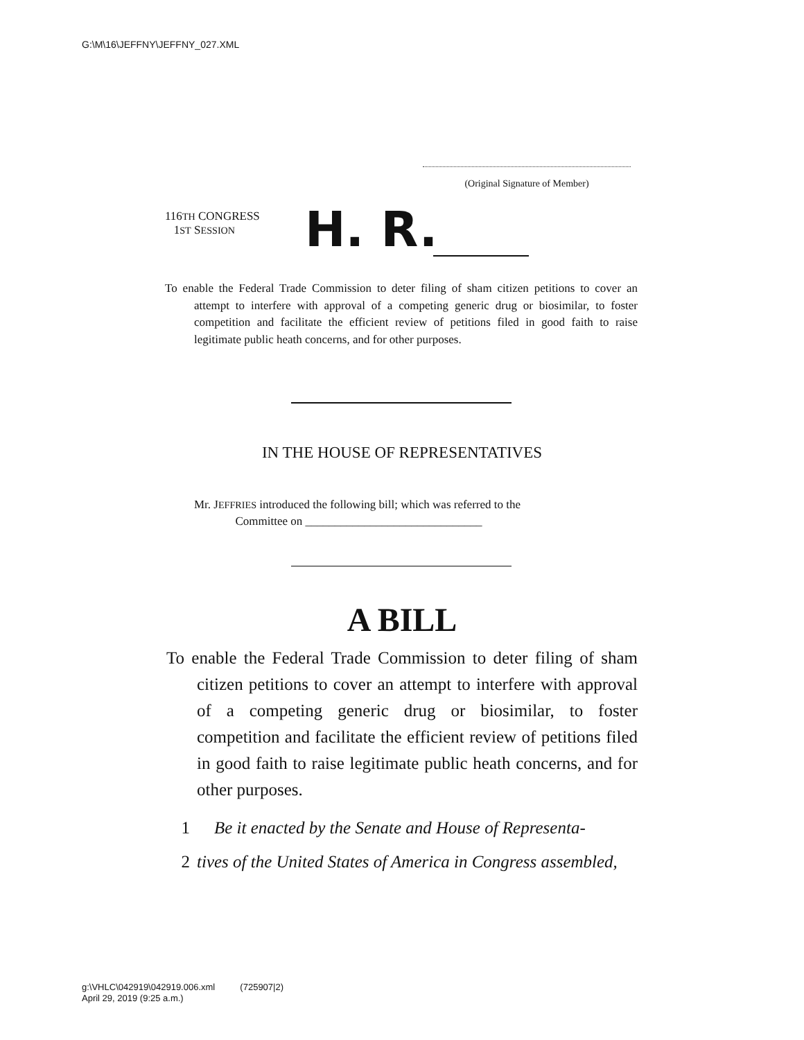G:\M\16\JEFFNY\JEFFNY_027.XML
(Original Signature of Member)
116TH CONGRESS
1ST SESSION
H. R.
To enable the Federal Trade Commission to deter filing of sham citizen petitions to cover an attempt to interfere with approval of a competing generic drug or biosimilar, to foster competition and facilitate the efficient review of petitions filed in good faith to raise legitimate public heath concerns, and for other purposes.
IN THE HOUSE OF REPRESENTATIVES
Mr. JEFFRIES introduced the following bill; which was referred to the
Committee on ______________________________
A BILL
To enable the Federal Trade Commission to deter filing of sham citizen petitions to cover an attempt to interfere with approval of a competing generic drug or biosimilar, to foster competition and facilitate the efficient review of petitions filed in good faith to raise legitimate public heath concerns, and for other purposes.
1 Be it enacted by the Senate and House of Representa-
2 tives of the United States of America in Congress assembled,
g:\VHLC\042919\042919.006.xml (725907|2)
April 29, 2019 (9:25 a.m.)